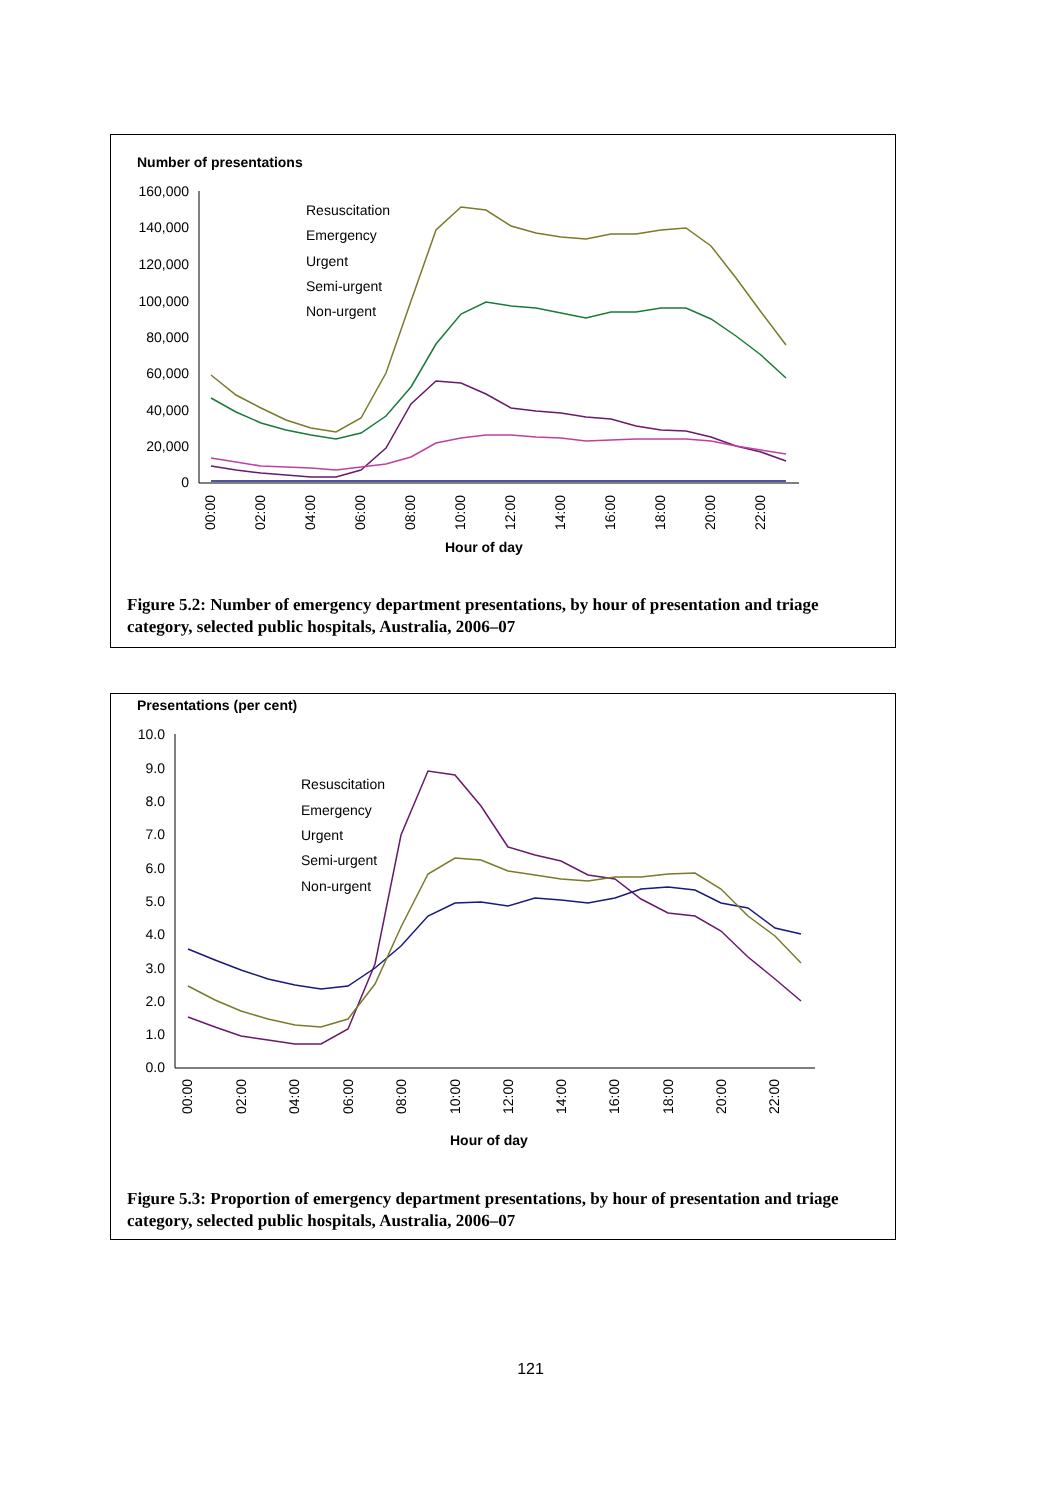Number of presentations
160,000
140,000
120,000
100,000
80,000
60,000
40,000
20,000
0
00:00
02:00
04:00
06:00
08:00
10:00
12:00
14:00
16:00
18:00
20:00
22:00
Hour of day
Resuscitation
Emergency
Urgent
Semi-urgent
Non-urgent
Figure 5.2: Number of emergency department presentations, by hour of presentation and triage category, selected public hospitals, Australia, 2006–07
Presentations (per cent)
10.0
9.0
8.0
7.0
6.0
5.0
4.0
3.0
2.0
1.0
0.0
00:00
02:00
04:00
06:00
08:00
10:00
12:00
14:00
16:00
18:00
20:00
22:00
Hour of day
Resuscitation
Emergency
Urgent
Semi-urgent
Non-urgent
Figure 5.3: Proportion of emergency department presentations, by hour of presentation and triage category, selected public hospitals, Australia, 2006–07
121